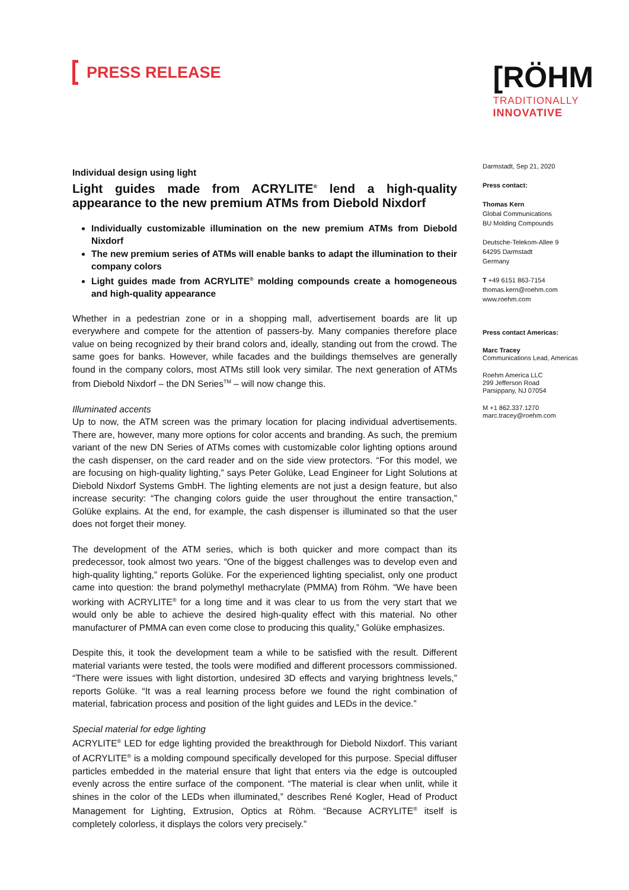PRESS RELEASE
[RÖHM
TRADITIONALLY
INNOVATIVE
Individual design using light
Light guides made from ACRYLITE<sup>®</sup> lend a high-quality appearance to the new premium ATMs from Diebold Nixdorf
Individually customizable illumination on the new premium ATMs from Diebold Nixdorf
The new premium series of ATMs will enable banks to adapt the illumination to their company colors
Light guides made from ACRYLITE<sup>®</sup> molding compounds create a homogeneous and high-quality appearance
Whether in a pedestrian zone or in a shopping mall, advertisement boards are lit up everywhere and compete for the attention of passers-by. Many companies therefore place value on being recognized by their brand colors and, ideally, standing out from the crowd. The same goes for banks. However, while facades and the buildings themselves are generally found in the company colors, most ATMs still look very similar. The next generation of ATMs from Diebold Nixdorf – the DN Series<sup>TM</sup> – will now change this.
Illuminated accents
Up to now, the ATM screen was the primary location for placing individual advertisements. There are, however, many more options for color accents and branding. As such, the premium variant of the new DN Series of ATMs comes with customizable color lighting options around the cash dispenser, on the card reader and on the side view protectors. “For this model, we are focusing on high-quality lighting,” says Peter Golüke, Lead Engineer for Light Solutions at Diebold Nixdorf Systems GmbH. The lighting elements are not just a design feature, but also increase security: “The changing colors guide the user throughout the entire transaction,” Golüke explains. At the end, for example, the cash dispenser is illuminated so that the user does not forget their money.
The development of the ATM series, which is both quicker and more compact than its predecessor, took almost two years. “One of the biggest challenges was to develop even and high-quality lighting,” reports Golüke. For the experienced lighting specialist, only one product came into question: the brand polymethyl methacrylate (PMMA) from Röhm. “We have been working with ACRYLITE<sup>®</sup> for a long time and it was clear to us from the very start that we would only be able to achieve the desired high-quality effect with this material. No other manufacturer of PMMA can even come close to producing this quality,” Golüke emphasizes.
Despite this, it took the development team a while to be satisfied with the result. Different material variants were tested, the tools were modified and different processors commissioned. “There were issues with light distortion, undesired 3D effects and varying brightness levels,” reports Golüke. “It was a real learning process before we found the right combination of material, fabrication process and position of the light guides and LEDs in the device.”
Special material for edge lighting
ACRYLITE<sup>®</sup> LED for edge lighting provided the breakthrough for Diebold Nixdorf. This variant of ACRYLITE<sup>®</sup> is a molding compound specifically developed for this purpose. Special diffuser particles embedded in the material ensure that light that enters via the edge is outcoupled evenly across the entire surface of the component. “The material is clear when unlit, while it shines in the color of the LEDs when illuminated,” describes René Kogler, Head of Product Management for Lighting, Extrusion, Optics at Röhm. “Because ACRYLITE<sup>®</sup> itself is completely colorless, it displays the colors very precisely.”
Darmstadt, Sep 21, 2020
Press contact:
Thomas Kern
Global Communications
BU Molding Compounds
Deutsche-Telekom-Allee 9
64295 Darmstadt
Germany
T +49 6151 863-7154
thomas.kern@roehm.com
www.roehm.com
Press contact Americas:
Marc Tracey
Communications Lead, Americas
Roehm America LLC
299 Jefferson Road
Parsippany, NJ 07054
M +1 862.337.1270
marc.tracey@roehm.com